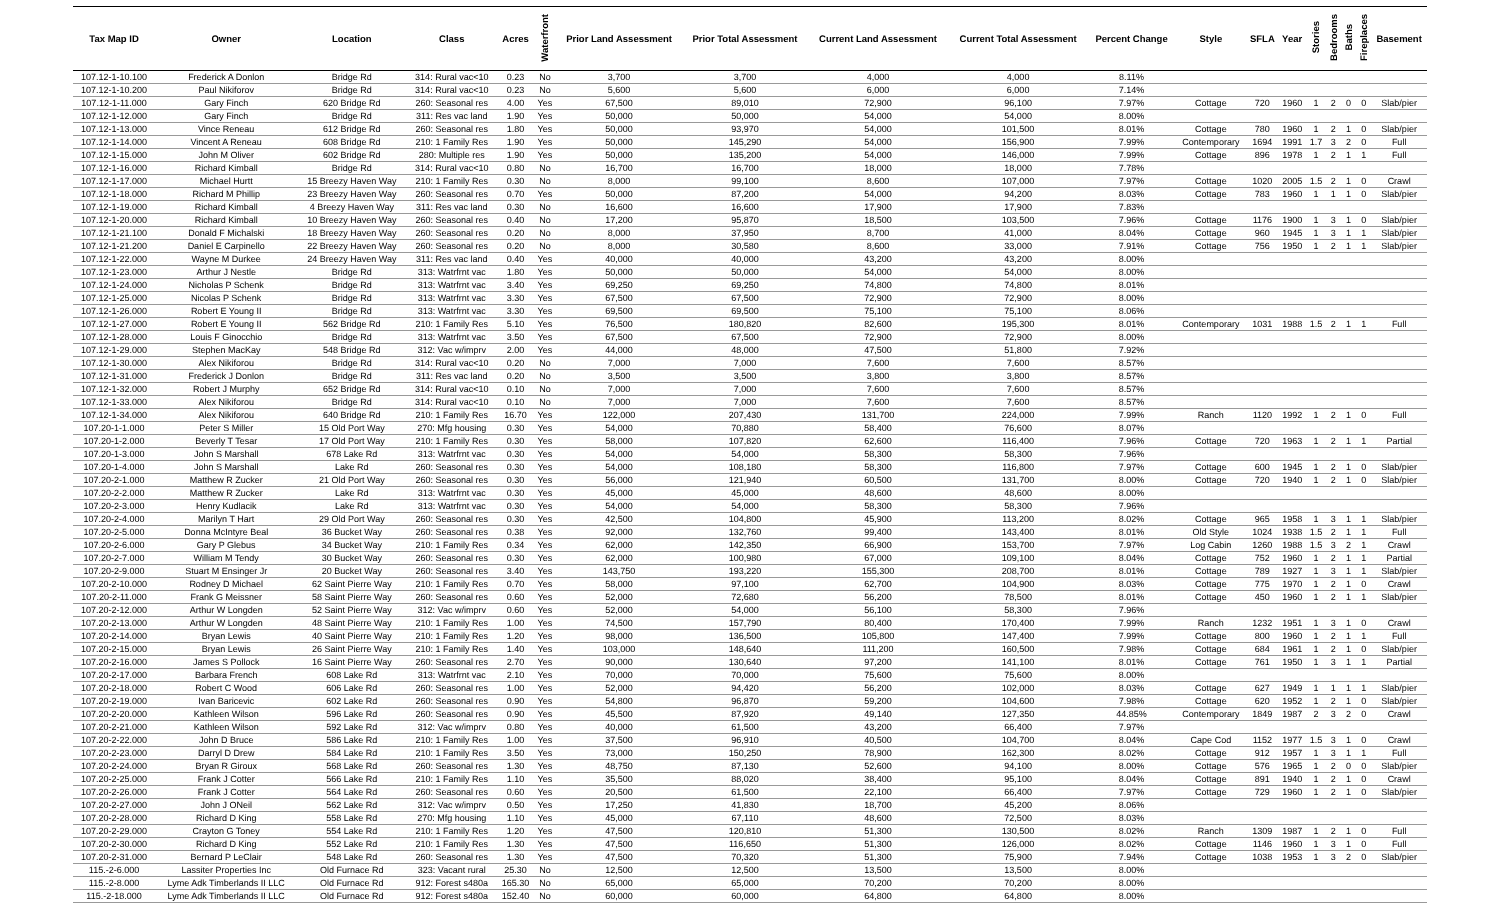| Tax Map ID | Owner | Location | Class | Acres | Waterfront | Prior Land Assessment | Prior Total Assessment | Current Land Assessment | Current Total Assessment | Percent Change | Style | SFLA | Year | Stories | Bedrooms | Baths | Fireplaces | Basement |
| --- | --- | --- | --- | --- | --- | --- | --- | --- | --- | --- | --- | --- | --- | --- | --- | --- | --- | --- |
| 107.12-1-10.100 | Frederick A Donlon | Bridge Rd | 314: Rural vac<10 | 0.23 | No | 3,700 | 3,700 | 4,000 | 4,000 | 8.11% | | | | | | | | |
| 107.12-1-10.200 | Paul Nikiforov | Bridge Rd | 314: Rural vac<10 | 0.23 | No | 5,600 | 5,600 | 6,000 | 6,000 | 7.14% | | | | | | | | |
| 107.12-1-11.000 | Gary Finch | 620 Bridge Rd | 260: Seasonal res | 4.00 | Yes | 67,500 | 89,010 | 72,900 | 96,100 | 7.97% | Cottage | 720 | 1960 | 1 | 2 | 0 | 0 | Slab/pier |
| 107.12-1-12.000 | Gary Finch | Bridge Rd | 311: Res vac land | 1.90 | Yes | 50,000 | 50,000 | 54,000 | 54,000 | 8.00% | | | | | | | | |
| 107.12-1-13.000 | Vince Reneau | 612 Bridge Rd | 260: Seasonal res | 1.80 | Yes | 50,000 | 93,970 | 54,000 | 101,500 | 8.01% | Cottage | 780 | 1960 | 1 | 2 | 1 | 0 | Slab/pier |
| 107.12-1-14.000 | Vincent A Reneau | 608 Bridge Rd | 210: 1 Family Res | 1.90 | Yes | 50,000 | 145,290 | 54,000 | 156,900 | 7.99% | Contemporary | 1694 | 1991 | 1.7 | 3 | 2 | 0 | Full |
| 107.12-1-15.000 | John M Oliver | 602 Bridge Rd | 280: Multiple res | 1.90 | Yes | 50,000 | 135,200 | 54,000 | 146,000 | 7.99% | Cottage | 896 | 1978 | 1 | 2 | 1 | 1 | Full |
| 107.12-1-16.000 | Richard Kimball | Bridge Rd | 314: Rural vac<10 | 0.80 | No | 16,700 | 16,700 | 18,000 | 18,000 | 7.78% | | | | | | | | |
| 107.12-1-17.000 | Michael Hurtt | 15 Breezy Haven Way | 210: 1 Family Res | 0.30 | No | 8,000 | 99,100 | 8,600 | 107,000 | 7.97% | Cottage | 1020 | 2005 | 1.5 | 2 | 1 | 0 | Crawl |
| 107.12-1-18.000 | Richard M Phillip | 23 Breezy Haven Way | 260: Seasonal res | 0.70 | Yes | 50,000 | 87,200 | 54,000 | 94,200 | 8.03% | Cottage | 783 | 1960 | 1 | 1 | 1 | 0 | Slab/pier |
| 107.12-1-19.000 | Richard Kimball | 4 Breezy Haven Way | 311: Res vac land | 0.30 | No | 16,600 | 16,600 | 17,900 | 17,900 | 7.83% | | | | | | | | |
| 107.12-1-20.000 | Richard Kimball | 10 Breezy Haven Way | 260: Seasonal res | 0.40 | No | 17,200 | 95,870 | 18,500 | 103,500 | 7.96% | Cottage | 1176 | 1900 | 1 | 3 | 1 | 0 | Slab/pier |
| 107.12-1-21.100 | Donald F Michalski | 18 Breezy Haven Way | 260: Seasonal res | 0.20 | No | 8,000 | 37,950 | 8,700 | 41,000 | 8.04% | Cottage | 960 | 1945 | 1 | 3 | 1 | 1 | Slab/pier |
| 107.12-1-21.200 | Daniel E Carpinello | 22 Breezy Haven Way | 260: Seasonal res | 0.20 | No | 8,000 | 30,580 | 8,600 | 33,000 | 7.91% | Cottage | 756 | 1950 | 1 | 2 | 1 | 1 | Slab/pier |
| 107.12-1-22.000 | Wayne M Durkee | 24 Breezy Haven Way | 311: Res vac land | 0.40 | Yes | 40,000 | 40,000 | 43,200 | 43,200 | 8.00% | | | | | | | | |
| 107.12-1-23.000 | Arthur J Nestle | Bridge Rd | 313: Watrfrnt vac | 1.80 | Yes | 50,000 | 50,000 | 54,000 | 54,000 | 8.00% | | | | | | | | |
| 107.12-1-24.000 | Nicholas P Schenk | Bridge Rd | 313: Watrfrnt vac | 3.40 | Yes | 69,250 | 69,250 | 74,800 | 74,800 | 8.01% | | | | | | | | |
| 107.12-1-25.000 | Nicolas P Schenk | Bridge Rd | 313: Watrfrnt vac | 3.30 | Yes | 67,500 | 67,500 | 72,900 | 72,900 | 8.00% | | | | | | | | |
| 107.12-1-26.000 | Robert E Young II | Bridge Rd | 313: Watrfrnt vac | 3.30 | Yes | 69,500 | 69,500 | 75,100 | 75,100 | 8.06% | | | | | | | | |
| 107.12-1-27.000 | Robert E Young II | 562 Bridge Rd | 210: 1 Family Res | 5.10 | Yes | 76,500 | 180,820 | 82,600 | 195,300 | 8.01% | Contemporary | 1031 | 1988 | 1.5 | 2 | 1 | 1 | Full |
| 107.12-1-28.000 | Louis F Ginocchio | Bridge Rd | 313: Watrfrnt vac | 3.50 | Yes | 67,500 | 67,500 | 72,900 | 72,900 | 8.00% | | | | | | | | |
| 107.12-1-29.000 | Stephen MacKay | 548 Bridge Rd | 312: Vac w/imprv | 2.00 | Yes | 44,000 | 48,000 | 47,500 | 51,800 | 7.92% | | | | | | | | |
| 107.12-1-30.000 | Alex Nikiforou | Bridge Rd | 314: Rural vac<10 | 0.20 | No | 7,000 | 7,000 | 7,600 | 7,600 | 8.57% | | | | | | | | |
| 107.12-1-31.000 | Frederick J Donlon | Bridge Rd | 311: Res vac land | 0.20 | No | 3,500 | 3,500 | 3,800 | 3,800 | 8.57% | | | | | | | | |
| 107.12-1-32.000 | Robert J Murphy | 652 Bridge Rd | 314: Rural vac<10 | 0.10 | No | 7,000 | 7,000 | 7,600 | 7,600 | 8.57% | | | | | | | | |
| 107.12-1-33.000 | Alex Nikiforou | Bridge Rd | 314: Rural vac<10 | 0.10 | No | 7,000 | 7,000 | 7,600 | 7,600 | 8.57% | | | | | | | | |
| 107.12-1-34.000 | Alex Nikiforou | 640 Bridge Rd | 210: 1 Family Res | 16.70 | Yes | 122,000 | 207,430 | 131,700 | 224,000 | 7.99% | Ranch | 1120 | 1992 | 1 | 2 | 1 | 0 | Full |
| 107.20-1-1.000 | Peter S Miller | 15 Old Port Way | 270: Mfg housing | 0.30 | Yes | 54,000 | 70,880 | 58,400 | 76,600 | 8.07% | | | | | | | | |
| 107.20-1-2.000 | Beverly T Tesar | 17 Old Port Way | 210: 1 Family Res | 0.30 | Yes | 58,000 | 107,820 | 62,600 | 116,400 | 7.96% | Cottage | 720 | 1963 | 1 | 2 | 1 | 1 | Partial |
| 107.20-1-3.000 | John S Marshall | 678 Lake Rd | 313: Watrfrnt vac | 0.30 | Yes | 54,000 | 54,000 | 58,300 | 58,300 | 7.96% | | | | | | | | |
| 107.20-1-4.000 | John S Marshall | Lake Rd | 260: Seasonal res | 0.30 | Yes | 54,000 | 108,180 | 58,300 | 116,800 | 7.97% | Cottage | 600 | 1945 | 1 | 2 | 1 | 0 | Slab/pier |
| 107.20-2-1.000 | Matthew R Zucker | 21 Old Port Way | 260: Seasonal res | 0.30 | Yes | 56,000 | 121,940 | 60,500 | 131,700 | 8.00% | Cottage | 720 | 1940 | 1 | 2 | 1 | 0 | Slab/pier |
| 107.20-2-2.000 | Matthew R Zucker | Lake Rd | 313: Watrfrnt vac | 0.30 | Yes | 45,000 | 45,000 | 48,600 | 48,600 | 8.00% | | | | | | | | |
| 107.20-2-3.000 | Henry Kudlacik | Lake Rd | 313: Watrfrnt vac | 0.30 | Yes | 54,000 | 54,000 | 58,300 | 58,300 | 7.96% | | | | | | | | |
| 107.20-2-4.000 | Marilyn T Hart | 29 Old Port Way | 260: Seasonal res | 0.30 | Yes | 42,500 | 104,800 | 45,900 | 113,200 | 8.02% | Cottage | 965 | 1958 | 1 | 3 | 1 | 1 | Slab/pier |
| 107.20-2-5.000 | Donna McIntyre Beal | 36 Bucket Way | 260: Seasonal res | 0.38 | Yes | 92,000 | 132,760 | 99,400 | 143,400 | 8.01% | Old Style | 1024 | 1938 | 1.5 | 2 | 1 | 1 | Full |
| 107.20-2-6.000 | Gary P Glebus | 34 Bucket Way | 210: 1 Family Res | 0.34 | Yes | 62,000 | 142,350 | 66,900 | 153,700 | 7.97% | Log Cabin | 1260 | 1988 | 1.5 | 3 | 2 | 1 | Crawl |
| 107.20-2-7.000 | William M Tendy | 30 Bucket Way | 260: Seasonal res | 0.30 | Yes | 62,000 | 100,980 | 67,000 | 109,100 | 8.04% | Cottage | 752 | 1960 | 1 | 2 | 1 | 1 | Partial |
| 107.20-2-9.000 | Stuart M Ensinger Jr | 20 Bucket Way | 260: Seasonal res | 3.40 | Yes | 143,750 | 193,220 | 155,300 | 208,700 | 8.01% | Cottage | 789 | 1927 | 1 | 3 | 1 | 1 | Slab/pier |
| 107.20-2-10.000 | Rodney D Michael | 62 Saint Pierre Way | 210: 1 Family Res | 0.70 | Yes | 58,000 | 97,100 | 62,700 | 104,900 | 8.03% | Cottage | 775 | 1970 | 1 | 2 | 1 | 0 | Crawl |
| 107.20-2-11.000 | Frank G Meissner | 58 Saint Pierre Way | 260: Seasonal res | 0.60 | Yes | 52,000 | 72,680 | 56,200 | 78,500 | 8.01% | Cottage | 450 | 1960 | 1 | 2 | 1 | 1 | Slab/pier |
| 107.20-2-12.000 | Arthur W Longden | 52 Saint Pierre Way | 312: Vac w/imprv | 0.60 | Yes | 52,000 | 54,000 | 56,100 | 58,300 | 7.96% | | | | | | | | |
| 107.20-2-13.000 | Arthur W Longden | 48 Saint Pierre Way | 210: 1 Family Res | 1.00 | Yes | 74,500 | 157,790 | 80,400 | 170,400 | 7.99% | Ranch | 1232 | 1951 | 1 | 3 | 1 | 0 | Crawl |
| 107.20-2-14.000 | Bryan Lewis | 40 Saint Pierre Way | 210: 1 Family Res | 1.20 | Yes | 98,000 | 136,500 | 105,800 | 147,400 | 7.99% | Cottage | 800 | 1960 | 1 | 2 | 1 | 1 | Full |
| 107.20-2-15.000 | Bryan Lewis | 26 Saint Pierre Way | 210: 1 Family Res | 1.40 | Yes | 103,000 | 148,640 | 111,200 | 160,500 | 7.98% | Cottage | 684 | 1961 | 1 | 2 | 1 | 0 | Slab/pier |
| 107.20-2-16.000 | James S Pollock | 16 Saint Pierre Way | 260: Seasonal res | 2.70 | Yes | 90,000 | 130,640 | 97,200 | 141,100 | 8.01% | Cottage | 761 | 1950 | 1 | 3 | 1 | 1 | Partial |
| 107.20-2-17.000 | Barbara French | 608 Lake Rd | 313: Watrfrnt vac | 2.10 | Yes | 70,000 | 70,000 | 75,600 | 75,600 | 8.00% | | | | | | | | |
| 107.20-2-18.000 | Robert C Wood | 606 Lake Rd | 260: Seasonal res | 1.00 | Yes | 52,000 | 94,420 | 56,200 | 102,000 | 8.03% | Cottage | 627 | 1949 | 1 | 1 | 1 | 1 | Slab/pier |
| 107.20-2-19.000 | Ivan Baricevic | 602 Lake Rd | 260: Seasonal res | 0.90 | Yes | 54,800 | 96,870 | 59,200 | 104,600 | 7.98% | Cottage | 620 | 1952 | 1 | 2 | 1 | 0 | Slab/pier |
| 107.20-2-20.000 | Kathleen Wilson | 596 Lake Rd | 260: Seasonal res | 0.90 | Yes | 45,500 | 87,920 | 49,140 | 127,350 | 44.85% | Contemporary | 1849 | 1987 | 2 | 3 | 2 | 0 | Crawl |
| 107.20-2-21.000 | Kathleen Wilson | 592 Lake Rd | 312: Vac w/imprv | 0.80 | Yes | 40,000 | 61,500 | 43,200 | 66,400 | 7.97% | | | | | | | | |
| 107.20-2-22.000 | John D Bruce | 586 Lake Rd | 210: 1 Family Res | 1.00 | Yes | 37,500 | 96,910 | 40,500 | 104,700 | 8.04% | Cape Cod | 1152 | 1977 | 1.5 | 3 | 1 | 0 | Crawl |
| 107.20-2-23.000 | Darryl D Drew | 584 Lake Rd | 210: 1 Family Res | 3.50 | Yes | 73,000 | 150,250 | 78,900 | 162,300 | 8.02% | Cottage | 912 | 1957 | 1 | 3 | 1 | 1 | Full |
| 107.20-2-24.000 | Bryan R Giroux | 568 Lake Rd | 260: Seasonal res | 1.30 | Yes | 48,750 | 87,130 | 52,600 | 94,100 | 8.00% | Cottage | 576 | 1965 | 1 | 2 | 0 | 0 | Slab/pier |
| 107.20-2-25.000 | Frank J Cotter | 566 Lake Rd | 210: 1 Family Res | 1.10 | Yes | 35,500 | 88,020 | 38,400 | 95,100 | 8.04% | Cottage | 891 | 1940 | 1 | 2 | 1 | 0 | Crawl |
| 107.20-2-26.000 | Frank J Cotter | 564 Lake Rd | 260: Seasonal res | 0.60 | Yes | 20,500 | 61,500 | 22,100 | 66,400 | 7.97% | Cottage | 729 | 1960 | 1 | 2 | 1 | 0 | Slab/pier |
| 107.20-2-27.000 | John J ONeil | 562 Lake Rd | 312: Vac w/imprv | 0.50 | Yes | 17,250 | 41,830 | 18,700 | 45,200 | 8.06% | | | | | | | | |
| 107.20-2-28.000 | Richard D King | 558 Lake Rd | 270: Mfg housing | 1.10 | Yes | 45,000 | 67,110 | 48,600 | 72,500 | 8.03% | | | | | | | | |
| 107.20-2-29.000 | Crayton G Toney | 554 Lake Rd | 210: 1 Family Res | 1.20 | Yes | 47,500 | 120,810 | 51,300 | 130,500 | 8.02% | Ranch | 1309 | 1987 | 1 | 2 | 1 | 0 | Full |
| 107.20-2-30.000 | Richard D King | 552 Lake Rd | 210: 1 Family Res | 1.30 | Yes | 47,500 | 116,650 | 51,300 | 126,000 | 8.02% | Cottage | 1146 | 1960 | 1 | 3 | 1 | 0 | Full |
| 107.20-2-31.000 | Bernard P LeClair | 548 Lake Rd | 260: Seasonal res | 1.30 | Yes | 47,500 | 70,320 | 51,300 | 75,900 | 7.94% | Cottage | 1038 | 1953 | 1 | 3 | 2 | 0 | Slab/pier |
| 115.-2-6.000 | Lassiter Properties Inc | Old Furnace Rd | 323: Vacant rural | 25.30 | No | 12,500 | 12,500 | 13,500 | 13,500 | 8.00% | | | | | | | | |
| 115.-2-8.000 | Lyme Adk Timberlands II LLC | Old Furnace Rd | 912: Forest s480a | 165.30 | No | 65,000 | 65,000 | 70,200 | 70,200 | 8.00% | | | | | | | | |
| 115.-2-18.000 | Lyme Adk Timberlands II LLC | Old Furnace Rd | 912: Forest s480a | 152.40 | No | 60,000 | 60,000 | 64,800 | 64,800 | 8.00% | | | | | | | | |